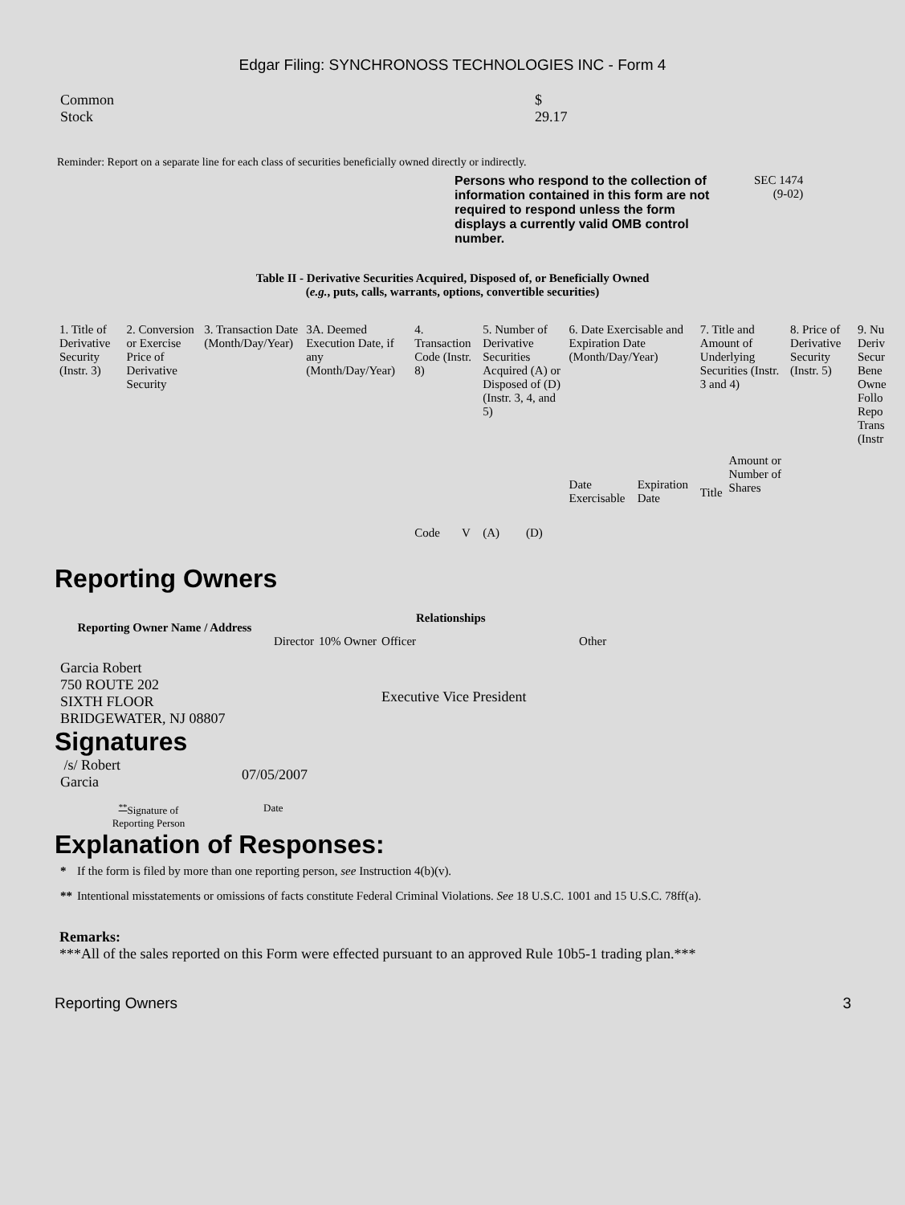Edgar Filing: SYNCHRONOSS TECHNOLOGIES INC - Form 4
| Common Stock | $ 29.17 |
Reminder: Report on a separate line for each class of securities beneficially owned directly or indirectly.
| Persons who respond to the collection of information contained in this form are not required to respond unless the form displays a currently valid OMB control number. | SEC 1474 (9-02) |
Table II - Derivative Securities Acquired, Disposed of, or Beneficially Owned
(e.g., puts, calls, warrants, options, convertible securities)
| 1. Title of Derivative Security (Instr. 3) | 2. Conversion or Exercise Price of Derivative Security | 3. Transaction Date (Month/Day/Year) | 3A. Deemed Execution Date, if any (Month/Day/Year) | 4. Transaction Code (Instr. 8) | | 5. Number of Derivative Securities Acquired (A) or Disposed of (D) (Instr. 3, 4, and 5) | | 6. Date Exercisable and Expiration Date (Month/Day/Year) | | 7. Title and Amount of Underlying Securities (Instr. 3 and 4) | | 8. Price of Derivative Security (Instr. 5) | 9. Nu Deriv Secur Bene Owne Follo Repo Trans (Instr |
| | | | | Code | V | (A) | (D) | Date Exercisable | Expiration Date | Title | Amount or Number of Shares | | |
Reporting Owners
| Reporting Owner Name / Address | Relationships | | | |
| --- | --- | --- | --- | --- |
| | Director | 10% Owner | Officer | Other |
| Garcia Robert 750 ROUTE 202 SIXTH FLOOR BRIDGEWATER, NJ 08807 | | | Executive Vice President | |
Signatures
| /s/ Robert Garcia | 07/05/2007 |
| <sup>**</sup> Signature of Reporting Person | Date |
Explanation of Responses:
| * | If the form is filed by more than one reporting person, see Instruction 4(b)(v). |
| ** | Intentional misstatements or omissions of facts constitute Federal Criminal Violations. See 18 U.S.C. 1001 and 15 U.S.C. 78ff(a). |
Remarks:
***All of the sales reported on this Form were effected pursuant to an approved Rule 10b5-1 trading plan.***
Reporting Owners 3